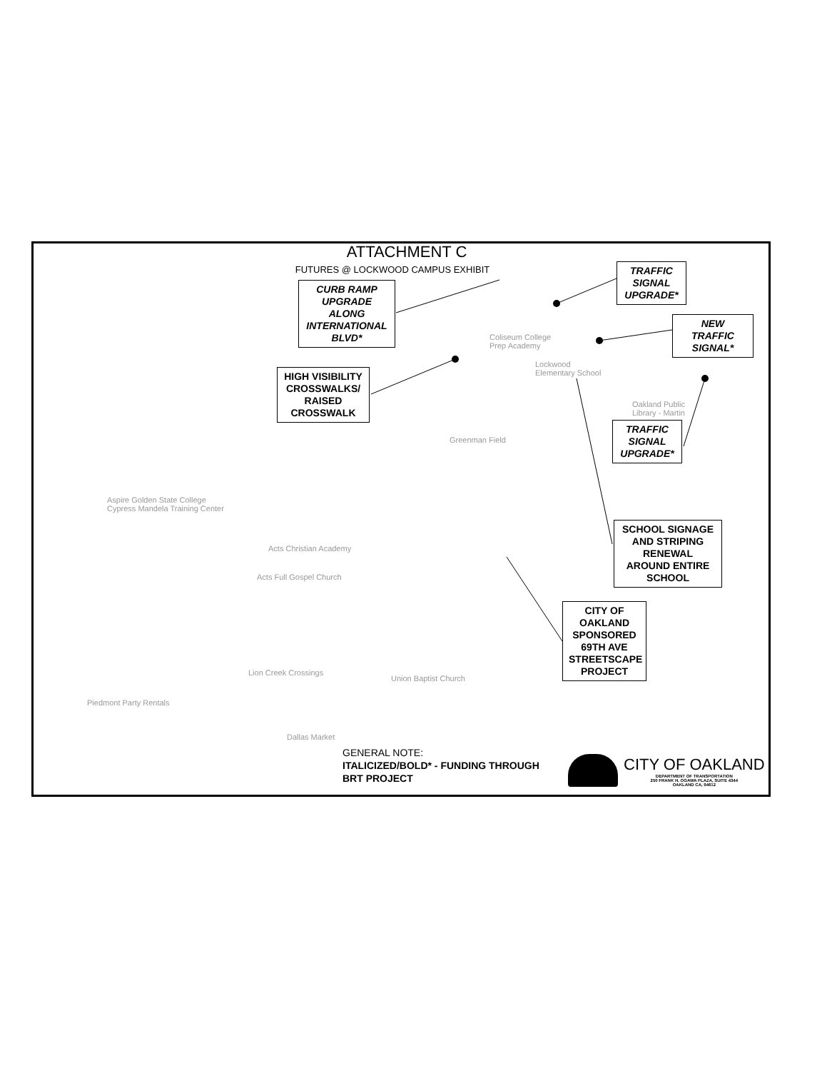ATTACHMENT C
FUTURES @ LOCKWOOD CAMPUS EXHIBIT
CURB RAMP UPGRADE ALONG INTERNATIONAL BLVD*
TRAFFIC SIGNAL UPGRADE*
NEW TRAFFIC SIGNAL*
HIGH VISIBILITY CROSSWALKS/ RAISED CROSSWALK
TRAFFIC SIGNAL UPGRADE*
SCHOOL SIGNAGE AND STRIPING RENEWAL AROUND ENTIRE SCHOOL
CITY OF OAKLAND SPONSORED 69TH AVE STREETSCAPE PROJECT
Coliseum College
Prep Academy
Lockwood
Elementary School
Oakland Public
Library - Martin
Greenman Field
Aspire Golden State College
Cypress Mandela Training Center
Acts Christian Academy
Acts Full Gospel Church
Lion Creek Crossings
Union Baptist Church
Piedmont Party Rentals
Dallas Market
GENERAL NOTE:
ITALICIZED/BOLD* - FUNDING THROUGH
BRT PROJECT
CITY OF OAKLAND
DEPARTMENT OF TRANSPORTATION
250 FRANK H. OGAWA PLAZA, SUITE 4344
OAKLAND CA, 94612